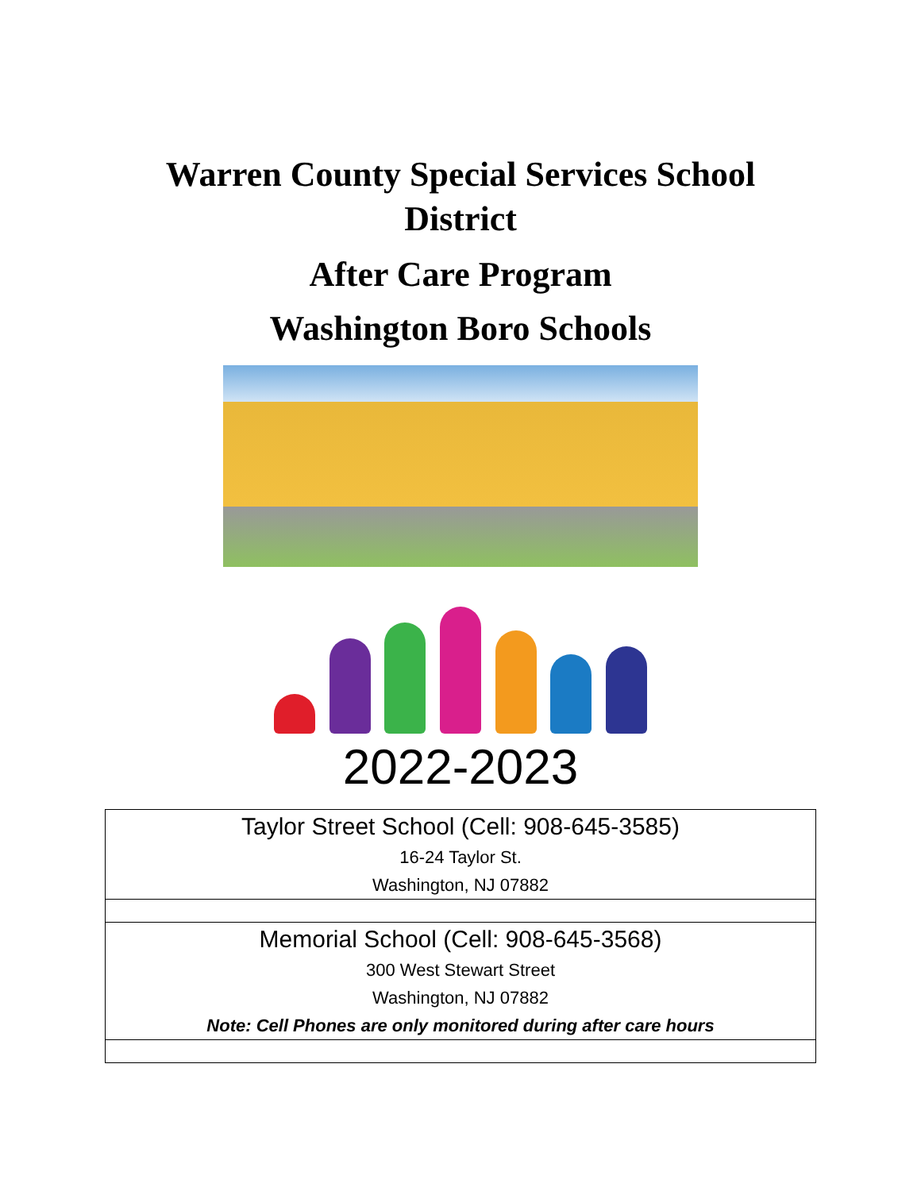Warren County Special Services School
District
After Care Program
Washington Boro Schools
2022-2023
| Taylor Street School (Cell: 908-645-3585) 16-24 Taylor St. Washington, NJ 07882 |
| Memorial School (Cell: 908-645-3568) 300 West Stewart Street Washington, NJ 07882 Note: Cell Phones are only monitored during after care hours |